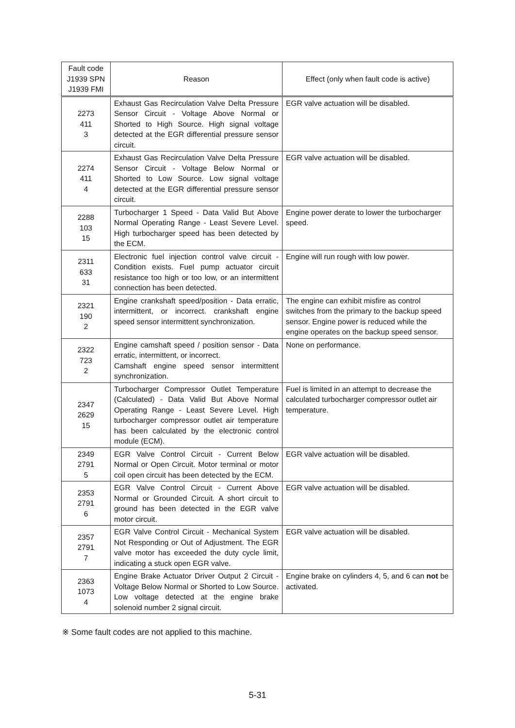| Fault code J1939 SPN J1939 FMI | Reason | Effect (only when fault code is active) |
| --- | --- | --- |
| 2273 411 3 | Exhaust Gas Recirculation Valve Delta Pressure Sensor Circuit - Voltage Above Normal or Shorted to High Source. High signal voltage detected at the EGR differential pressure sensor circuit. | EGR valve actuation will be disabled. |
| 2274 411 4 | Exhaust Gas Recirculation Valve Delta Pressure Sensor Circuit - Voltage Below Normal or Shorted to Low Source. Low signal voltage detected at the EGR differential pressure sensor circuit. | EGR valve actuation will be disabled. |
| 2288 103 15 | Turbocharger 1 Speed - Data Valid But Above Normal Operating Range - Least Severe Level. High turbocharger speed has been detected by the ECM. | Engine power derate to lower the turbocharger speed. |
| 2311 633 31 | Electronic fuel injection control valve circuit - Condition exists. Fuel pump actuator circuit resistance too high or too low, or an intermittent connection has been detected. | Engine will run rough with low power. |
| 2321 190 2 | Engine crankshaft speed/position - Data erratic, intermittent, or incorrect. crankshaft engine speed sensor intermittent synchronization. | The engine can exhibit misfire as control switches from the primary to the backup speed sensor. Engine power is reduced while the engine operates on the backup speed sensor. |
| 2322 723 2 | Engine camshaft speed / position sensor - Data erratic, intermittent, or incorrect. Camshaft engine speed sensor intermittent synchronization. | None on performance. |
| 2347 2629 15 | Turbocharger Compressor Outlet Temperature (Calculated) - Data Valid But Above Normal Operating Range - Least Severe Level. High turbocharger compressor outlet air temperature has been calculated by the electronic control module (ECM). | Fuel is limited in an attempt to decrease the calculated turbocharger compressor outlet air temperature. |
| 2349 2791 5 | EGR Valve Control Circuit - Current Below Normal or Open Circuit. Motor terminal or motor coil open circuit has been detected by the ECM. | EGR valve actuation will be disabled. |
| 2353 2791 6 | EGR Valve Control Circuit - Current Above Normal or Grounded Circuit. A short circuit to ground has been detected in the EGR valve motor circuit. | EGR valve actuation will be disabled. |
| 2357 2791 7 | EGR Valve Control Circuit - Mechanical System Not Responding or Out of Adjustment. The EGR valve motor has exceeded the duty cycle limit, indicating a stuck open EGR valve. | EGR valve actuation will be disabled. |
| 2363 1073 4 | Engine Brake Actuator Driver Output 2 Circuit - Voltage Below Normal or Shorted to Low Source. Low voltage detected at the engine brake solenoid number 2 signal circuit. | Engine brake on cylinders 4, 5, and 6 can not be activated. |
※ Some fault codes are not applied to this machine.
5-31